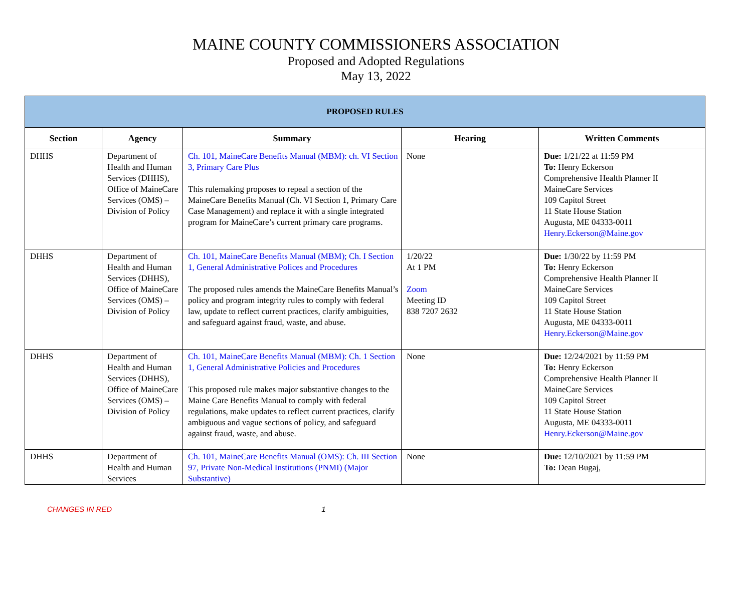MAINE COUNTY COMMISSIONERS ASSOCIATION
Proposed and Adopted Regulations
May 13, 2022
| PROPOSED RULES | | | | |
| Section | Agency | Summary | Hearing | Written Comments |
| DHHS | Department of Health and Human Services (DHHS), Office of MaineCare Services (OMS) – Division of Policy | Ch. 101, MaineCare Benefits Manual (MBM): ch. VI Section 3, Primary Care Plus This rulemaking proposes to repeal a section of the MaineCare Benefits Manual (Ch. VI Section 1, Primary Care Case Management) and replace it with a single integrated program for MaineCare’s current primary care programs. | None | Due: 1/21/22 at 11:59 PM To: Henry Eckerson Comprehensive Health Planner II MaineCare Services 109 Capitol Street 11 State House Station Augusta, ME 04333-0011 Henry.Eckerson@Maine.gov |
| DHHS | Department of Health and Human Services (DHHS), Office of MaineCare Services (OMS) – Division of Policy | Ch. 101, MaineCare Benefits Manual (MBM); Ch. I Section 1, General Administrative Polices and Procedures The proposed rules amends the MaineCare Benefits Manual’s policy and program integrity rules to comply with federal law, update to reflect current practices, clarify ambiguities, and safeguard against fraud, waste, and abuse. | 1/20/22 At 1 PM Zoom Meeting ID 838 7207 2632 | Due: 1/30/22 by 11:59 PM To: Henry Eckerson Comprehensive Health Planner II MaineCare Services 109 Capitol Street 11 State House Station Augusta, ME 04333-0011 Henry.Eckerson@Maine.gov |
| DHHS | Department of Health and Human Services (DHHS), Office of MaineCare Services (OMS) – Division of Policy | Ch. 101, MaineCare Benefits Manual (MBM): Ch. 1 Section 1, General Administrative Policies and Procedures This proposed rule makes major substantive changes to the Maine Care Benefits Manual to comply with federal regulations, make updates to reflect current practices, clarify ambiguous and vague sections of policy, and safeguard against fraud, waste, and abuse. | None | Due: 12/24/2021 by 11:59 PM To: Henry Eckerson Comprehensive Health Planner II MaineCare Services 109 Capitol Street 11 State House Station Augusta, ME 04333-0011 Henry.Eckerson@Maine.gov |
| DHHS | Department of Health and Human Services | Ch. 101, MaineCare Benefits Manual (OMS): Ch. III Section 97, Private Non-Medical Institutions (PNMI) (Major Substantive) | None | Due: 12/10/2021 by 11:59 PM To: Dean Bugaj, |
CHANGES IN RED 1